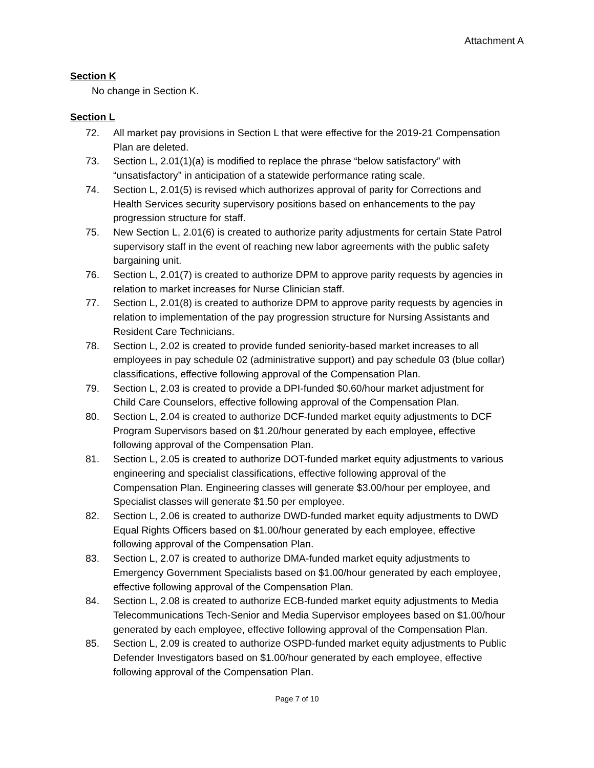Attachment A
Section K
No change in Section K.
Section L
72. All market pay provisions in Section L that were effective for the 2019-21 Compensation Plan are deleted.
73. Section L, 2.01(1)(a) is modified to replace the phrase “below satisfactory” with “unsatisfactory” in anticipation of a statewide performance rating scale.
74. Section L, 2.01(5) is revised which authorizes approval of parity for Corrections and Health Services security supervisory positions based on enhancements to the pay progression structure for staff.
75. New Section L, 2.01(6) is created to authorize parity adjustments for certain State Patrol supervisory staff in the event of reaching new labor agreements with the public safety bargaining unit.
76. Section L, 2.01(7) is created to authorize DPM to approve parity requests by agencies in relation to market increases for Nurse Clinician staff.
77. Section L, 2.01(8) is created to authorize DPM to approve parity requests by agencies in relation to implementation of the pay progression structure for Nursing Assistants and Resident Care Technicians.
78. Section L, 2.02 is created to provide funded seniority-based market increases to all employees in pay schedule 02 (administrative support) and pay schedule 03 (blue collar) classifications, effective following approval of the Compensation Plan.
79. Section L, 2.03 is created to provide a DPI-funded $0.60/hour market adjustment for Child Care Counselors, effective following approval of the Compensation Plan.
80. Section L, 2.04 is created to authorize DCF-funded market equity adjustments to DCF Program Supervisors based on $1.20/hour generated by each employee, effective following approval of the Compensation Plan.
81. Section L, 2.05 is created to authorize DOT-funded market equity adjustments to various engineering and specialist classifications, effective following approval of the Compensation Plan. Engineering classes will generate $3.00/hour per employee, and Specialist classes will generate $1.50 per employee.
82. Section L, 2.06 is created to authorize DWD-funded market equity adjustments to DWD Equal Rights Officers based on $1.00/hour generated by each employee, effective following approval of the Compensation Plan.
83. Section L, 2.07 is created to authorize DMA-funded market equity adjustments to Emergency Government Specialists based on $1.00/hour generated by each employee, effective following approval of the Compensation Plan.
84. Section L, 2.08 is created to authorize ECB-funded market equity adjustments to Media Telecommunications Tech-Senior and Media Supervisor employees based on $1.00/hour generated by each employee, effective following approval of the Compensation Plan.
85. Section L, 2.09 is created to authorize OSPD-funded market equity adjustments to Public Defender Investigators based on $1.00/hour generated by each employee, effective following approval of the Compensation Plan.
Page 7 of 10